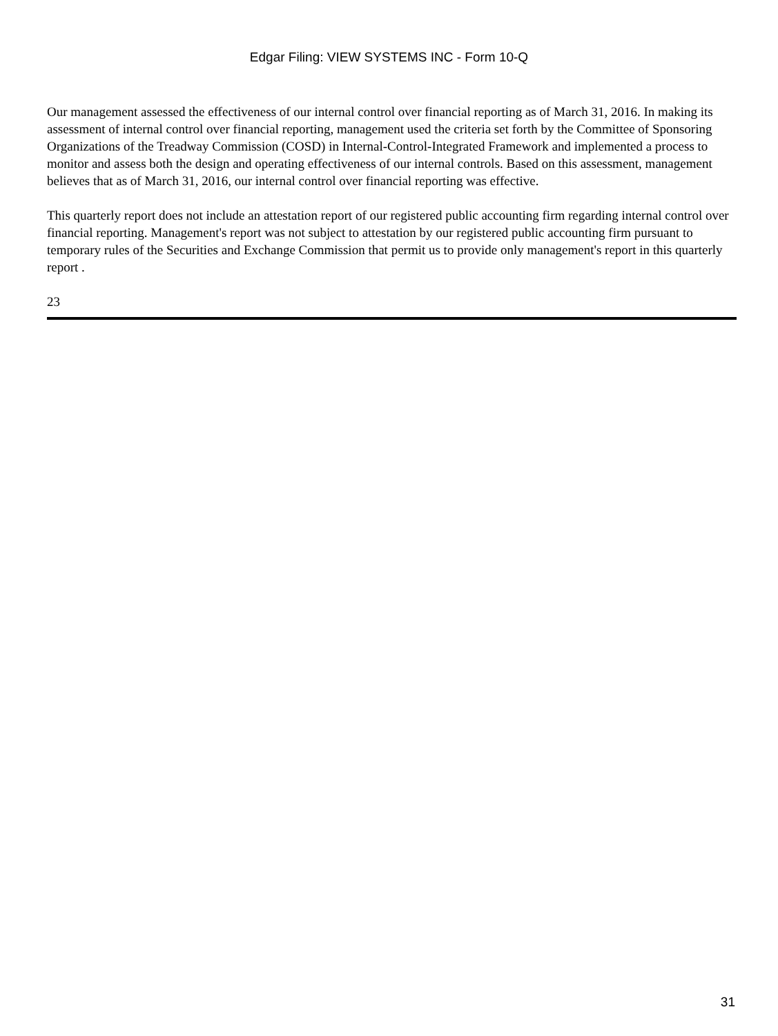Edgar Filing: VIEW SYSTEMS INC - Form 10-Q
Our management assessed the effectiveness of our internal control over financial reporting as of March 31, 2016. In making its assessment of internal control over financial reporting, management used the criteria set forth by the Committee of Sponsoring Organizations of the Treadway Commission (COSD) in Internal-Control-Integrated Framework and implemented a process to monitor and assess both the design and operating effectiveness of our internal controls. Based on this assessment, management believes that as of March 31, 2016, our internal control over financial reporting was effective.
This quarterly report does not include an attestation report of our registered public accounting firm regarding internal control over financial reporting. Management's report was not subject to attestation by our registered public accounting firm pursuant to temporary rules of the Securities and Exchange Commission that permit us to provide only management's report in this quarterly report .
23
31